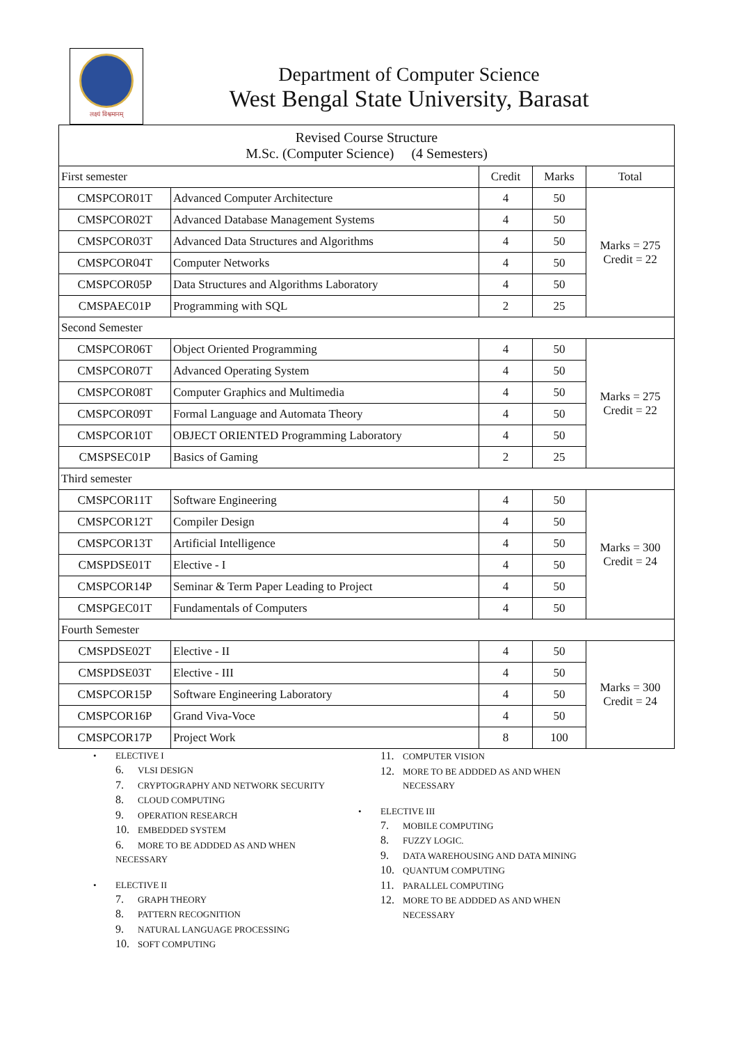लक्ष्यं विश्वमानम्
Department of Computer Science
West Bengal State University, Barasat
| Revised Course Structure M.Sc. (Computer Science) (4 Semesters) | | | | |
| First semester | | Credit | Marks | Total |
| CMSPCOR01T | Advanced Computer Architecture | 4 | 50 | Marks = 275 Credit = 22 |
| CMSPCOR02T | Advanced Database Management Systems | 4 | 50 | |
| CMSPCOR03T | Advanced Data Structures and Algorithms | 4 | 50 | |
| CMSPCOR04T | Computer Networks | 4 | 50 | |
| CMSPCOR05P | Data Structures and Algorithms Laboratory | 4 | 50 | |
| CMSPAEC01P | Programming with SQL | 2 | 25 | |
| Second Semester | | | | |
| CMSPCOR06T | Object Oriented Programming | 4 | 50 | Marks = 275 Credit = 22 |
| CMSPCOR07T | Advanced Operating System | 4 | 50 | |
| CMSPCOR08T | Computer Graphics and Multimedia | 4 | 50 | |
| CMSPCOR09T | Formal Language and Automata Theory | 4 | 50 | |
| CMSPCOR10T | OBJECT ORIENTED Programming Laboratory | 4 | 50 | |
| CMSPSEC01P | Basics of Gaming | 2 | 25 | |
| Third semester | | | | |
| CMSPCOR11T | Software Engineering | 4 | 50 | Marks = 300 Credit = 24 |
| CMSPCOR12T | Compiler Design | 4 | 50 | |
| CMSPCOR13T | Artificial Intelligence | 4 | 50 | |
| CMSPDSE01T | Elective - I | 4 | 50 | |
| CMSPCOR14P | Seminar & Term Paper Leading to Project | 4 | 50 | |
| CMSPGEC01T | Fundamentals of Computers | 4 | 50 | |
| Fourth Semester | | | | |
| CMSPDSE02T | Elective - II | 4 | 50 | Marks = 300 Credit = 24 |
| CMSPDSE03T | Elective - III | 4 | 50 | |
| CMSPCOR15P | Software Engineering Laboratory | 4 | 50 | |
| CMSPCOR16P | Grand Viva-Voce | 4 | 50 | |
| CMSPCOR17P | Project Work | 8 | 100 | |
• ELECTIVE I
6. VLSI DESIGN
7. CRYPTOGRAPHY AND NETWORK SECURITY
8. CLOUD COMPUTING
9. OPERATION RESEARCH
10. EMBEDDED SYSTEM
6. MORE TO BE ADDDED AS AND WHEN
NECESSARY
• ELECTIVE II
7. GRAPH THEORY
8. PATTERN RECOGNITION
9. NATURAL LANGUAGE PROCESSING
10. SOFT COMPUTING
11. COMPUTER VISION
12. MORE TO BE ADDDED AS AND WHEN
NECESSARY
• ELECTIVE III
7. MOBILE COMPUTING
8. FUZZY LOGIC.
9. DATA WAREHOUSING AND DATA MINING
10. QUANTUM COMPUTING
11. PARALLEL COMPUTING
12. MORE TO BE ADDDED AS AND WHEN
NECESSARY